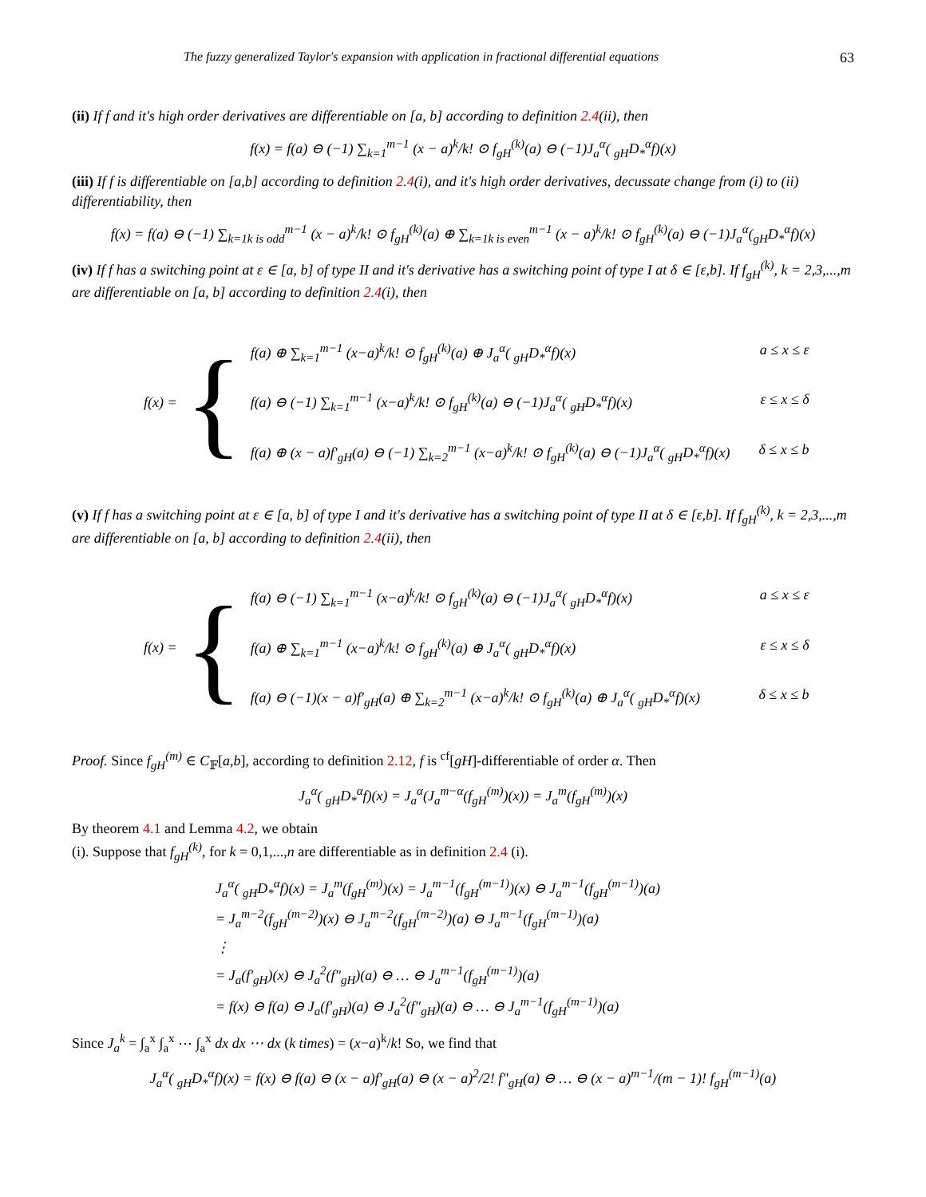The fuzzy generalized Taylor's expansion with application in fractional differential equations 63
(ii) If f and it's high order derivatives are differentiable on [a, b] according to definition 2.4(ii), then
f(x) = f(a) ⊖ (−1) ∑<sub>k=1</sub><sup>m−1</sup> (x − a)<sup>k</sup>/k! ⊙ f<sub>gH</sub><sup>(k)</sup>(a) ⊖ (−1)J<sub>a</sub><sup>α</sup>( <sub>gH</sub>D<sub>*</sub><sup>α</sup>f)(x)
(iii) If f is differentiable on [a,b] according to definition 2.4(i), and it's high order derivatives, decussate change from (i) to (ii) differentiability, then
f(x) = f(a) ⊖ (−1) ∑<sub>k=1k is odd</sub><sup>m−1</sup> (x − a)<sup>k</sup>/k! ⊙ f<sub>gH</sub><sup>(k)</sup>(a) ⊕ ∑<sub>k=1k is even</sub><sup>m−1</sup> (x − a)<sup>k</sup>/k! ⊙ f<sub>gH</sub><sup>(k)</sup>(a) ⊖ (−1)J<sub>a</sub><sup>α</sup>(<sub>gH</sub>D<sub>*</sub><sup>α</sup>f)(x)
(iv) If f has a switching point at ε ∈ [a, b] of type II and it's derivative has a switching point of type I at δ ∈ [ε,b]. If f<sub>gH</sub><sup>(k)</sup>, k = 2,3,...,m are differentiable on [a, b] according to definition 2.4(i), then
f(x) = {
f(a) ⊕ ∑<sub>k=1</sub><sup>m−1</sup> (x−a)<sup>k</sup>/k! ⊙ f<sub>gH</sub><sup>(k)</sup>(a) ⊕ J<sub>a</sub><sup>α</sup>( <sub>gH</sub>D<sub>*</sub><sup>α</sup>f)(x) a ≤ x ≤ ε
f(a) ⊖ (−1) ∑<sub>k=1</sub><sup>m−1</sup> (x−a)<sup>k</sup>/k! ⊙ f<sub>gH</sub><sup>(k)</sup>(a) ⊖ (−1)J<sub>a</sub><sup>α</sup>( <sub>gH</sub>D<sub>*</sub><sup>α</sup>f)(x) ε ≤ x ≤ δ
f(a) ⊕ (x − a)f′<sub>gH</sub>(a) ⊖ (−1) ∑<sub>k=2</sub><sup>m−1</sup> (x−a)<sup>k</sup>/k! ⊙ f<sub>gH</sub><sup>(k)</sup>(a) ⊖ (−1)J<sub>a</sub><sup>α</sup>( <sub>gH</sub>D<sub>*</sub><sup>α</sup>f)(x) δ ≤ x ≤ b
(v) If f has a switching point at ε ∈ [a, b] of type I and it's derivative has a switching point of type II at δ ∈ [ε,b]. If f<sub>gH</sub><sup>(k)</sup>, k = 2,3,...,m are differentiable on [a, b] according to definition 2.4(ii), then
f(x) = {
f(a) ⊖ (−1) ∑<sub>k=1</sub><sup>m−1</sup> (x−a)<sup>k</sup>/k! ⊙ f<sub>gH</sub><sup>(k)</sup>(a) ⊖ (−1)J<sub>a</sub><sup>α</sup>( <sub>gH</sub>D<sub>*</sub><sup>α</sup>f)(x) a ≤ x ≤ ε
f(a) ⊕ ∑<sub>k=1</sub><sup>m−1</sup> (x−a)<sup>k</sup>/k! ⊙ f<sub>gH</sub><sup>(k)</sup>(a) ⊕ J<sub>a</sub><sup>α</sup>( <sub>gH</sub>D<sub>*</sub><sup>α</sup>f)(x) ε ≤ x ≤ δ
f(a) ⊖ (−1)(x − a)f′<sub>gH</sub>(a) ⊕ ∑<sub>k=2</sub><sup>m−1</sup> (x−a)<sup>k</sup>/k! ⊙ f<sub>gH</sub><sup>(k)</sup>(a) ⊕ J<sub>a</sub><sup>α</sup>( <sub>gH</sub>D<sub>*</sub><sup>α</sup>f)(x) δ ≤ x ≤ b
Proof. Since f<sub>gH</sub><sup>(m)</sup> ∈ C<sub>𝔽</sub>[a,b], according to definition 2.12, f is <sup>cf</sup>[gH]-differentiable of order α. Then
J<sub>a</sub><sup>α</sup>( <sub>gH</sub>D<sub>*</sub><sup>α</sup>f)(x) = J<sub>a</sub><sup>α</sup>(J<sub>a</sub><sup>m−α</sup>(f<sub>gH</sub><sup>(m)</sup>)(x)) = J<sub>a</sub><sup>m</sup>(f<sub>gH</sub><sup>(m)</sup>)(x)
By theorem 4.1 and Lemma 4.2, we obtain
(i). Suppose that f<sub>gH</sub><sup>(k)</sup>, for k = 0,1,...,n are differentiable as in definition 2.4 (i).
J<sub>a</sub><sup>α</sup>( <sub>gH</sub>D<sub>*</sub><sup>α</sup>f)(x) = J<sub>a</sub><sup>m</sup>(f<sub>gH</sub><sup>(m)</sup>)(x) = J<sub>a</sub><sup>m−1</sup>(f<sub>gH</sub><sup>(m−1)</sup>)(x) ⊖ J<sub>a</sub><sup>m−1</sup>(f<sub>gH</sub><sup>(m−1)</sup>)(a)
= J<sub>a</sub><sup>m−2</sup>(f<sub>gH</sub><sup>(m−2)</sup>)(x) ⊖ J<sub>a</sub><sup>m−2</sup>(f<sub>gH</sub><sup>(m−2)</sup>)(a) ⊖ J<sub>a</sub><sup>m−1</sup>(f<sub>gH</sub><sup>(m−1)</sup>)(a)
⋮
= J<sub>a</sub>(f′<sub>gH</sub>)(x) ⊖ J<sub>a</sub><sup>2</sup>(f″<sub>gH</sub>)(a) ⊖ … ⊖ J<sub>a</sub><sup>m−1</sup>(f<sub>gH</sub><sup>(m−1)</sup>)(a)
= f(x) ⊖ f(a) ⊖ J<sub>a</sub>(f′<sub>gH</sub>)(a) ⊖ J<sub>a</sub><sup>2</sup>(f″<sub>gH</sub>)(a) ⊖ … ⊖ J<sub>a</sub><sup>m−1</sup>(f<sub>gH</sub><sup>(m−1)</sup>)(a)
Since J<sub>a</sub><sup>k</sup> = ∫<sub>a</sub><sup>x</sup> ∫<sub>a</sub><sup>x</sup> ⋯ ∫<sub>a</sub><sup>x</sup> dx dx ⋯ dx (k times) = (x−a)<sup>k</sup>/k! So, we find that
J<sub>a</sub><sup>α</sup>( <sub>gH</sub>D<sub>*</sub><sup>α</sup>f)(x) = f(x) ⊖ f(a) ⊖ (x − a)f′<sub>gH</sub>(a) ⊖ (x − a)<sup>2</sup>/2! f″<sub>gH</sub>(a) ⊖ … ⊖ (x − a)<sup>m−1</sup>/(m − 1)! f<sub>gH</sub><sup>(m−1)</sup>(a)